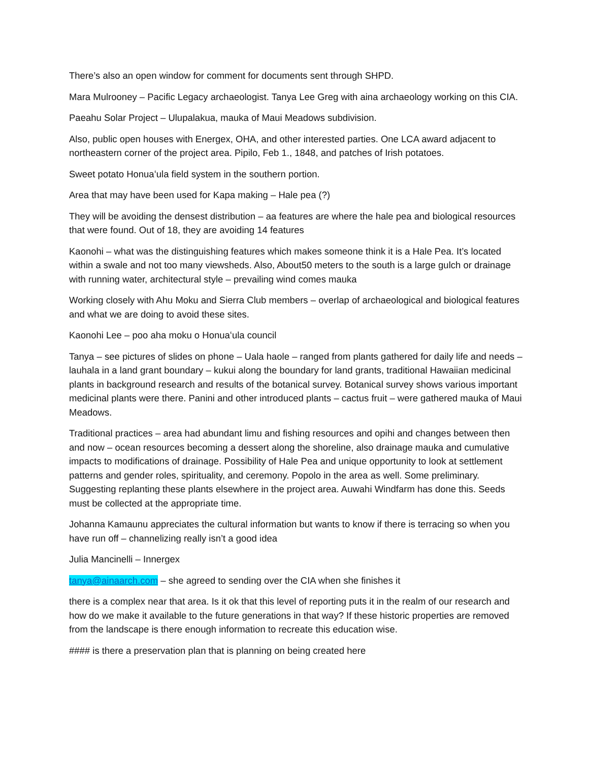There’s also an open window for comment for documents sent through SHPD.
Mara Mulrooney – Pacific Legacy archaeologist. Tanya Lee Greg with aina archaeology working on this CIA.
Paeahu Solar Project – Ulupalakua, mauka of Maui Meadows subdivision.
Also, public open houses with Energex, OHA, and other interested parties. One LCA award adjacent to northeastern corner of the project area. Pipilo, Feb 1., 1848, and patches of Irish potatoes.
Sweet potato Honuaʻula field system in the southern portion.
Area that may have been used for Kapa making – Hale pea (?)
They will be avoiding the densest distribution – aa features are where the hale pea and biological resources that were found. Out of 18, they are avoiding 14 features
Kaonohi – what was the distinguishing features which makes someone think it is a Hale Pea. It’s located within a swale and not too many viewsheds. Also, About50 meters to the south is a large gulch or drainage with running water, architectural style – prevailing wind comes mauka
Working closely with Ahu Moku and Sierra Club members – overlap of archaeological and biological features and what we are doing to avoid these sites.
Kaonohi Lee – poo aha moku o Honuaʻula council
Tanya – see pictures of slides on phone – Uala haole – ranged from plants gathered for daily life and needs – lauhala in a land grant boundary – kukui along the boundary for land grants, traditional Hawaiian medicinal plants in background research and results of the botanical survey. Botanical survey shows various important medicinal plants were there. Panini and other introduced plants – cactus fruit – were gathered mauka of Maui Meadows.
Traditional practices – area had abundant limu and fishing resources and opihi and changes between then and now – ocean resources becoming a dessert along the shoreline, also drainage mauka and cumulative impacts to modifications of drainage. Possibility of Hale Pea and unique opportunity to look at settlement patterns and gender roles, spirituality, and ceremony. Popolo in the area as well. Some preliminary. Suggesting replanting these plants elsewhere in the project area. Auwahi Windfarm has done this. Seeds must be collected at the appropriate time.
Johanna Kamaunu appreciates the cultural information but wants to know if there is terracing so when you have run off – channelizing really isn’t a good idea
Julia Mancinelli – Innergex
tanya@ainaarch.com – she agreed to sending over the CIA when she finishes it
there is a complex near that area. Is it ok that this level of reporting puts it in the realm of our research and how do we make it available to the future generations in that way? If these historic properties are removed from the landscape is there enough information to recreate this education wise.
#### is there a preservation plan that is planning on being created here